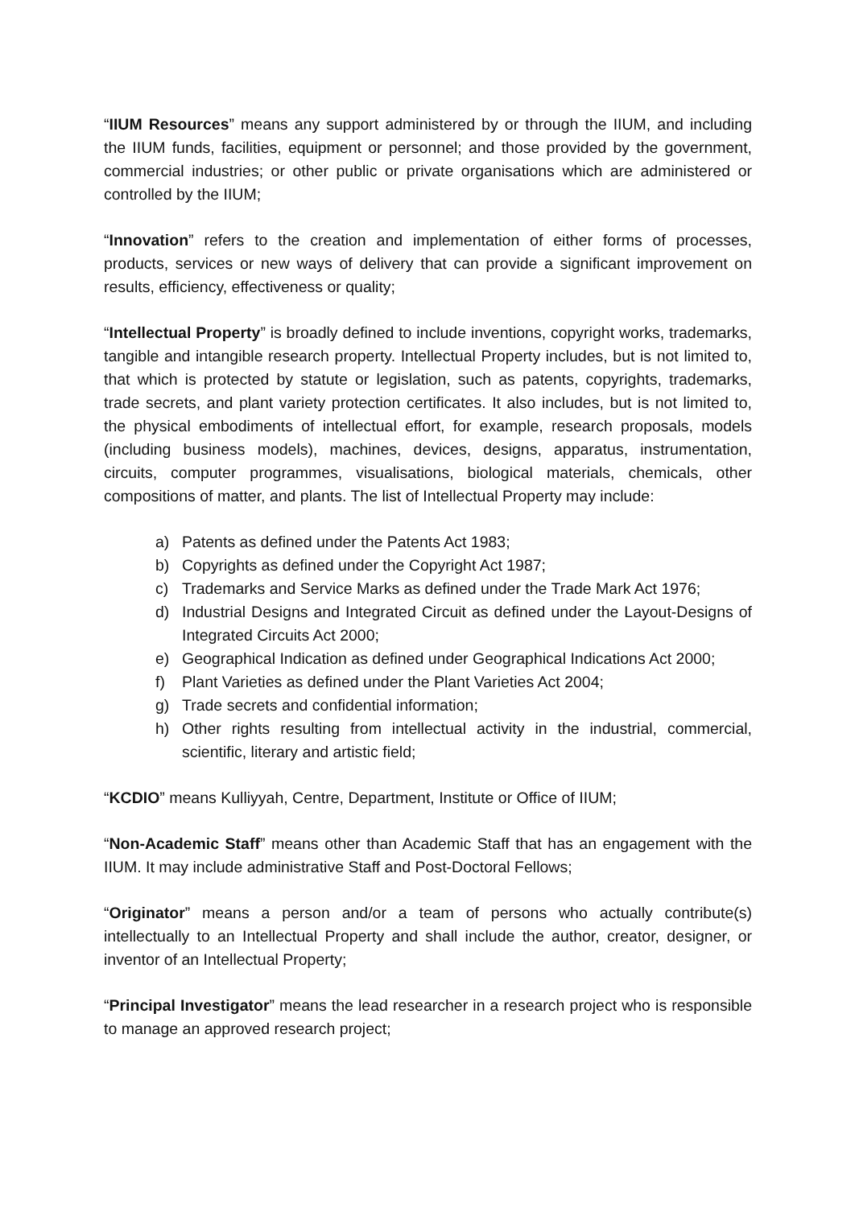“IIUM Resources” means any support administered by or through the IIUM, and including the IIUM funds, facilities, equipment or personnel; and those provided by the government, commercial industries; or other public or private organisations which are administered or controlled by the IIUM;
“Innovation” refers to the creation and implementation of either forms of processes, products, services or new ways of delivery that can provide a significant improvement on results, efficiency, effectiveness or quality;
“Intellectual Property” is broadly defined to include inventions, copyright works, trademarks, tangible and intangible research property. Intellectual Property includes, but is not limited to, that which is protected by statute or legislation, such as patents, copyrights, trademarks, trade secrets, and plant variety protection certificates. It also includes, but is not limited to, the physical embodiments of intellectual effort, for example, research proposals, models (including business models), machines, devices, designs, apparatus, instrumentation, circuits, computer programmes, visualisations, biological materials, chemicals, other compositions of matter, and plants. The list of Intellectual Property may include:
a) Patents as defined under the Patents Act 1983;
b) Copyrights as defined under the Copyright Act 1987;
c) Trademarks and Service Marks as defined under the Trade Mark Act 1976;
d) Industrial Designs and Integrated Circuit as defined under the Layout-Designs of Integrated Circuits Act 2000;
e) Geographical Indication as defined under Geographical Indications Act 2000;
f) Plant Varieties as defined under the Plant Varieties Act 2004;
g) Trade secrets and confidential information;
h) Other rights resulting from intellectual activity in the industrial, commercial, scientific, literary and artistic field;
“KCDIO” means Kulliyyah, Centre, Department, Institute or Office of IIUM;
“Non-Academic Staff” means other than Academic Staff that has an engagement with the IIUM. It may include administrative Staff and Post-Doctoral Fellows;
“Originator” means a person and/or a team of persons who actually contribute(s) intellectually to an Intellectual Property and shall include the author, creator, designer, or inventor of an Intellectual Property;
“Principal Investigator” means the lead researcher in a research project who is responsible to manage an approved research project;